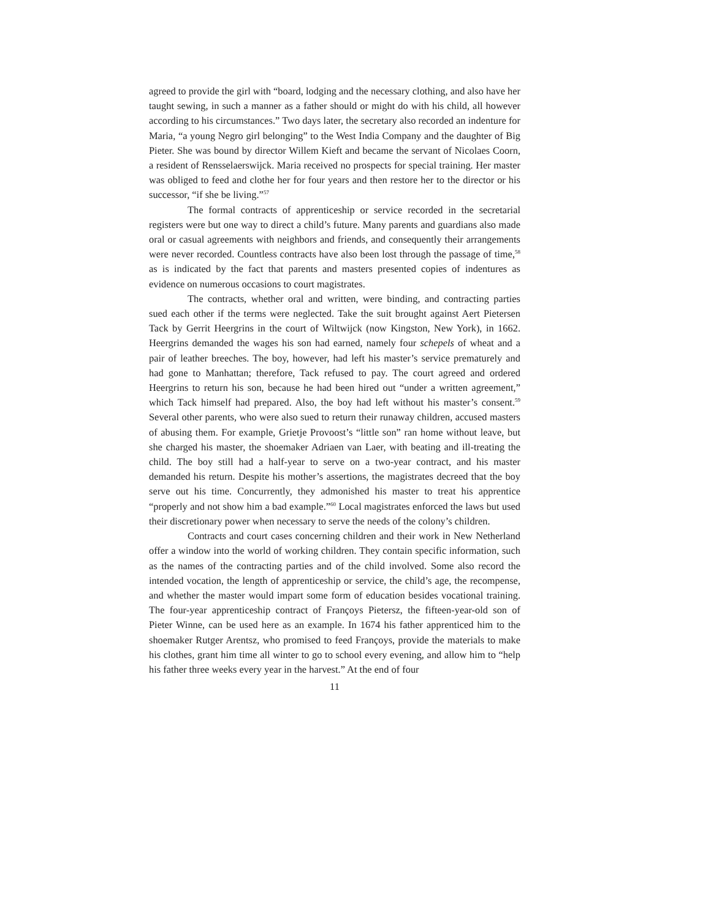agreed to provide the girl with “board, lodging and the necessary clothing, and also have her taught sewing, in such a manner as a father should or might do with his child, all however according to his circumstances.” Two days later, the secretary also recorded an indenture for Maria, “a young Negro girl belonging” to the West India Company and the daughter of Big Pieter. She was bound by director Willem Kieft and became the servant of Nicolaes Coorn, a resident of Rensselaerswijck. Maria received no prospects for special training. Her master was obliged to feed and clothe her for four years and then restore her to the director or his successor, “if she be living.”<sup>57</sup>
The formal contracts of apprenticeship or service recorded in the secretarial registers were but one way to direct a child’s future. Many parents and guardians also made oral or casual agreements with neighbors and friends, and consequently their arrangements were never recorded. Countless contracts have also been lost through the passage of time,<sup>58</sup> as is indicated by the fact that parents and masters presented copies of indentures as evidence on numerous occasions to court magistrates.
The contracts, whether oral and written, were binding, and contracting parties sued each other if the terms were neglected. Take the suit brought against Aert Pietersen Tack by Gerrit Heergrins in the court of Wiltwijck (now Kingston, New York), in 1662. Heergrins demanded the wages his son had earned, namely four schepels of wheat and a pair of leather breeches. The boy, however, had left his master’s service prematurely and had gone to Manhattan; therefore, Tack refused to pay. The court agreed and ordered Heergrins to return his son, because he had been hired out “under a written agreement,” which Tack himself had prepared. Also, the boy had left without his master’s consent.<sup>59</sup> Several other parents, who were also sued to return their runaway children, accused masters of abusing them. For example, Grietje Provoost’s “little son” ran home without leave, but she charged his master, the shoemaker Adriaen van Laer, with beating and ill-treating the child. The boy still had a half-year to serve on a two-year contract, and his master demanded his return. Despite his mother’s assertions, the magistrates decreed that the boy serve out his time. Concurrently, they admonished his master to treat his apprentice “properly and not show him a bad example.”<sup>60</sup> Local magistrates enforced the laws but used their discretionary power when necessary to serve the needs of the colony’s children.
Contracts and court cases concerning children and their work in New Netherland offer a window into the world of working children. They contain specific information, such as the names of the contracting parties and of the child involved. Some also record the intended vocation, the length of apprenticeship or service, the child’s age, the recompense, and whether the master would impart some form of education besides vocational training. The four-year apprenticeship contract of Françoys Pietersz, the fifteen-year-old son of Pieter Winne, can be used here as an example. In 1674 his father apprenticed him to the shoemaker Rutger Arentsz, who promised to feed Françoys, provide the materials to make his clothes, grant him time all winter to go to school every evening, and allow him to “help his father three weeks every year in the harvest.” At the end of four
11